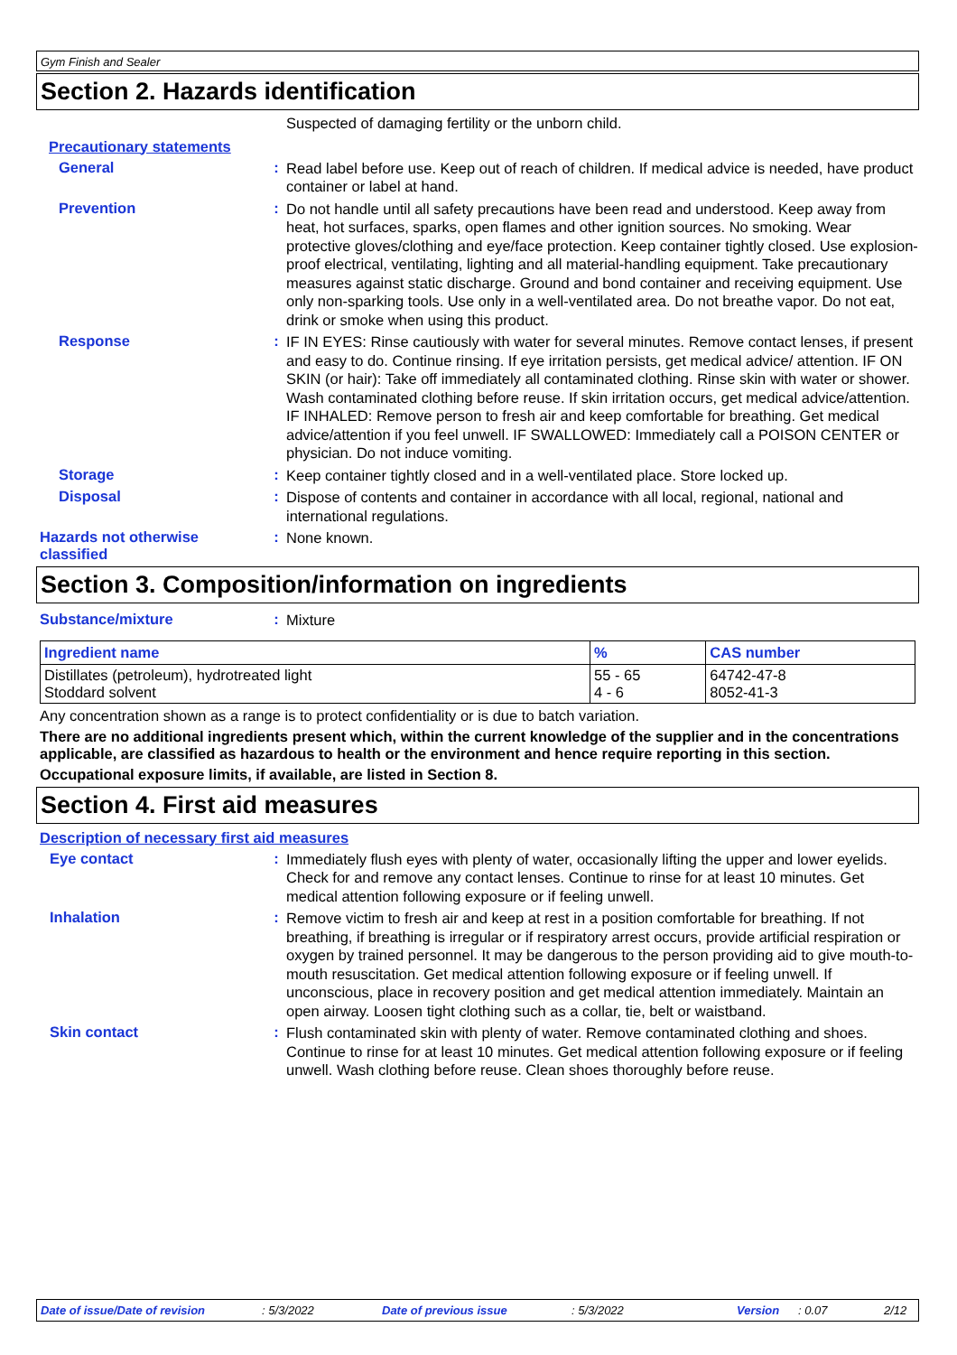Gym Finish and Sealer
Section 2. Hazards identification
Suspected of damaging fertility or the unborn child.
Precautionary statements
General :
Read label before use. Keep out of reach of children. If medical advice is needed, have product container or label at hand.
Prevention :
Do not handle until all safety precautions have been read and understood. Keep away from heat, hot surfaces, sparks, open flames and other ignition sources. No smoking. Wear protective gloves/clothing and eye/face protection. Keep container tightly closed. Use explosion-proof electrical, ventilating, lighting and all material-handling equipment. Take precautionary measures against static discharge. Ground and bond container and receiving equipment. Use only non-sparking tools. Use only in a well-ventilated area. Do not breathe vapor. Do not eat, drink or smoke when using this product.
Response :
IF IN EYES: Rinse cautiously with water for several minutes. Remove contact lenses, if present and easy to do. Continue rinsing. If eye irritation persists, get medical advice/ attention. IF ON SKIN (or hair): Take off immediately all contaminated clothing. Rinse skin with water or shower. Wash contaminated clothing before reuse. If skin irritation occurs, get medical advice/attention. IF INHALED: Remove person to fresh air and keep comfortable for breathing. Get medical advice/attention if you feel unwell. IF SWALLOWED: Immediately call a POISON CENTER or physician. Do not induce vomiting.
Storage :
Keep container tightly closed and in a well-ventilated place. Store locked up.
Disposal :
Dispose of contents and container in accordance with all local, regional, national and international regulations.
Hazards not otherwise classified
:
None known.
Section 3. Composition/information on ingredients
Substance/mixture :
Mixture
| Ingredient name | % | CAS number |
| --- | --- | --- |
| Distillates (petroleum), hydrotreated light Stoddard solvent | 55 - 65 4 - 6 | 64742-47-8 8052-41-3 |
Any concentration shown as a range is to protect confidentiality or is due to batch variation.
There are no additional ingredients present which, within the current knowledge of the supplier and in the concentrations applicable, are classified as hazardous to health or the environment and hence require reporting in this section.
Occupational exposure limits, if available, are listed in Section 8.
Section 4. First aid measures
Description of necessary first aid measures
Eye contact :
Immediately flush eyes with plenty of water, occasionally lifting the upper and lower eyelids. Check for and remove any contact lenses. Continue to rinse for at least 10 minutes. Get medical attention following exposure or if feeling unwell.
Inhalation :
Remove victim to fresh air and keep at rest in a position comfortable for breathing. If not breathing, if breathing is irregular or if respiratory arrest occurs, provide artificial respiration or oxygen by trained personnel. It may be dangerous to the person providing aid to give mouth-to-mouth resuscitation. Get medical attention following exposure or if feeling unwell. If unconscious, place in recovery position and get medical attention immediately. Maintain an open airway. Loosen tight clothing such as a collar, tie, belt or waistband.
Skin contact :
Flush contaminated skin with plenty of water. Remove contaminated clothing and shoes. Continue to rinse for at least 10 minutes. Get medical attention following exposure or if feeling unwell. Wash clothing before reuse. Clean shoes thoroughly before reuse.
Date of issue/Date of revision: 5/3/2022 Date of previous issue: 5/3/2022 Version: 0.07 2/12